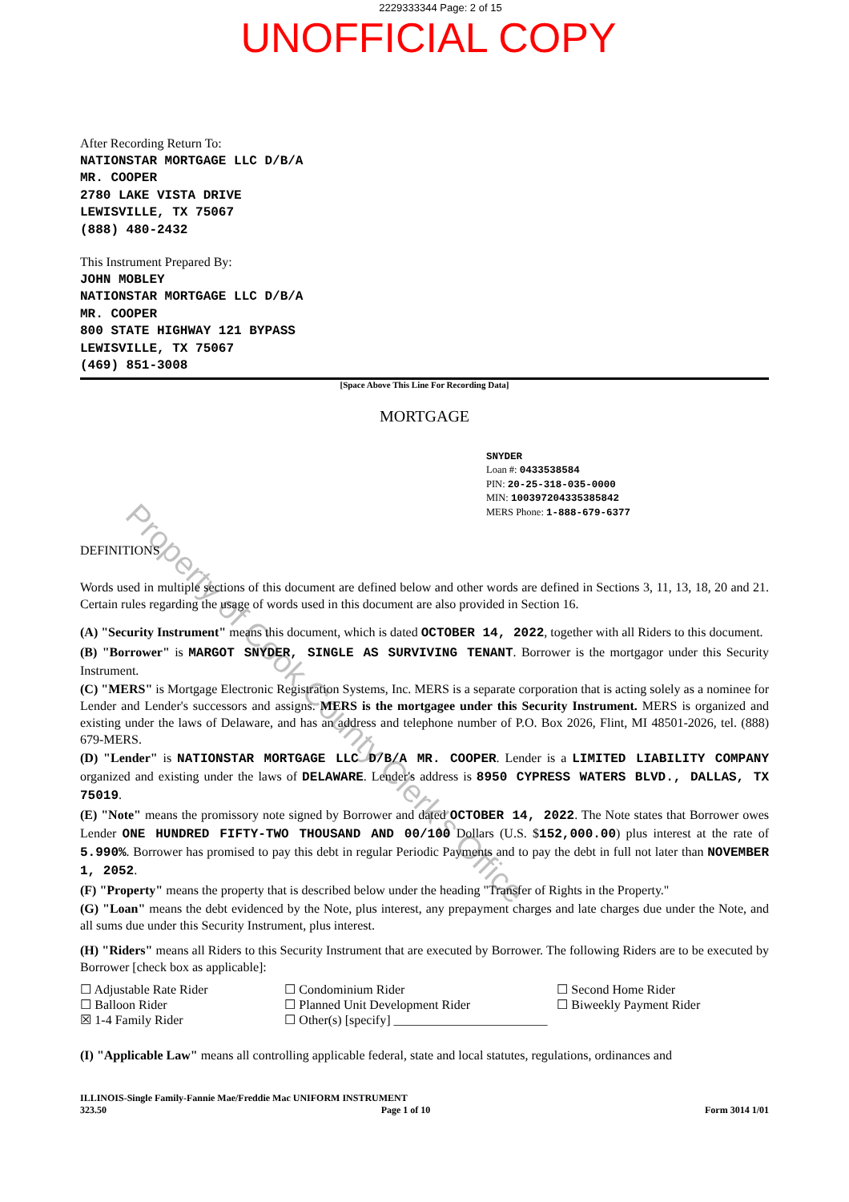2229333344 Page: 2 of 15
UNOFFICIAL COPY
After Recording Return To:
NATIONSTAR MORTGAGE LLC D/B/A
MR. COOPER
2780 LAKE VISTA DRIVE
LEWISVILLE, TX 75067
(888) 480-2432
This Instrument Prepared By:
JOHN MOBLEY
NATIONSTAR MORTGAGE LLC D/B/A
MR. COOPER
800 STATE HIGHWAY 121 BYPASS
LEWISVILLE, TX 75067
(469) 851-3008
[Space Above This Line For Recording Data]
MORTGAGE
SNYDER
Loan #: 0433538584
PIN: 20-25-318-035-0000
MIN: 1003972043353858​42
MERS Phone: 1-888-679-6377
DEFINITIONS
Words used in multiple sections of this document are defined below and other words are defined in Sections 3, 11, 13, 18, 20 and 21. Certain rules regarding the usage of words used in this document are also provided in Section 16.
(A) "Security Instrument" means this document, which is dated OCTOBER 14, 2022, together with all Riders to this document.
(B) "Borrower" is MARGOT SNYDER, SINGLE AS SURVIVING TENANT. Borrower is the mortgagor under this Security Instrument.
(C) "MERS" is Mortgage Electronic Registration Systems, Inc. MERS is a separate corporation that is acting solely as a nominee for Lender and Lender's successors and assigns. MERS is the mortgagee under this Security Instrument. MERS is organized and existing under the laws of Delaware, and has an address and telephone number of P.O. Box 2026, Flint, MI 48501-2026, tel. (888) 679-MERS.
(D) "Lender" is NATIONSTAR MORTGAGE LLC D/B/A MR. COOPER. Lender is a LIMITED LIABILITY COMPANY organized and existing under the laws of DELAWARE. Lender's address is 8950 CYPRESS WATERS BLVD., DALLAS, TX 75019.
(E) "Note" means the promissory note signed by Borrower and dated OCTOBER 14, 2022. The Note states that Borrower owes Lender ONE HUNDRED FIFTY-TWO THOUSAND AND 00/100 Dollars (U.S. $152,000.00) plus interest at the rate of 5.990%. Borrower has promised to pay this debt in regular Periodic Payments and to pay the debt in full not later than NOVEMBER 1, 2052.
(F) "Property" means the property that is described below under the heading "Transfer of Rights in the Property."
(G) "Loan" means the debt evidenced by the Note, plus interest, any prepayment charges and late charges due under the Note, and all sums due under this Security Instrument, plus interest.
(H) "Riders" means all Riders to this Security Instrument that are executed by Borrower. The following Riders are to be executed by Borrower [check box as applicable]:
☐ Adjustable Rate Rider
☐ Condominium Rider
☐ Second Home Rider
☐ Balloon Rider
☐ Planned Unit Development Rider
☐ Biweekly Payment Rider
☒ 1-4 Family Rider
☐ Other(s) [specify] ________________________
(I) "Applicable Law" means all controlling applicable federal, state and local statutes, regulations, ordinances and
ILLINOIS-Single Family-Fannie Mae/Freddie Mac UNIFORM INSTRUMENT
323.50 Page 1 of 10 Form 3014 1/01
Property of Cook County Clerk's Office